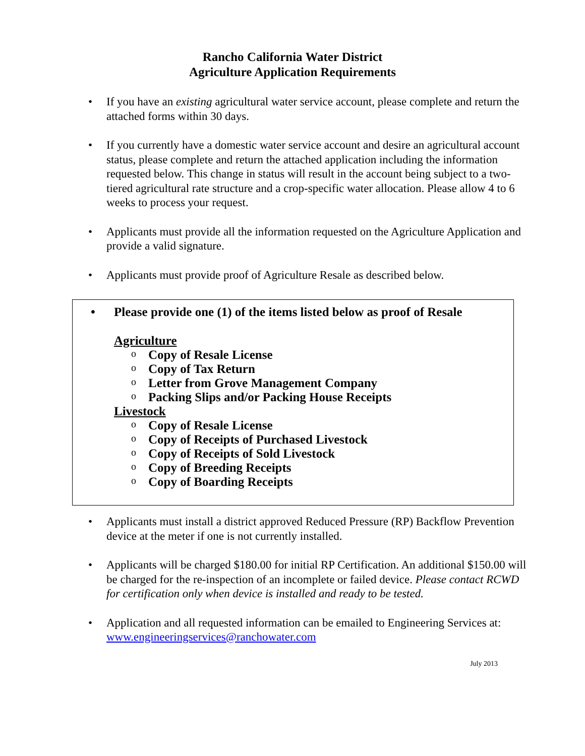Rancho California Water District
Agriculture Application Requirements
• If you have an existing agricultural water service account, please complete and return the attached forms within 30 days.
• If you currently have a domestic water service account and desire an agricultural account status, please complete and return the attached application including the information requested below. This change in status will result in the account being subject to a two-tiered agricultural rate structure and a crop-specific water allocation. Please allow 4 to 6 weeks to process your request.
• Applicants must provide all the information requested on the Agriculture Application and provide a valid signature.
• Applicants must provide proof of Agriculture Resale as described below.
• Please provide one (1) of the items listed below as proof of Resale
Agriculture
o Copy of Resale License
o Copy of Tax Return
o Letter from Grove Management Company
o Packing Slips and/or Packing House Receipts
Livestock
o Copy of Resale License
o Copy of Receipts of Purchased Livestock
o Copy of Receipts of Sold Livestock
o Copy of Breeding Receipts
o Copy of Boarding Receipts
• Applicants must install a district approved Reduced Pressure (RP) Backflow Prevention device at the meter if one is not currently installed.
• Applicants will be charged $180.00 for initial RP Certification. An additional $150.00 will be charged for the re-inspection of an incomplete or failed device. Please contact RCWD for certification only when device is installed and ready to be tested.
• Application and all requested information can be emailed to Engineering Services at: www.engineeringservices@ranchowater.com
July 2013